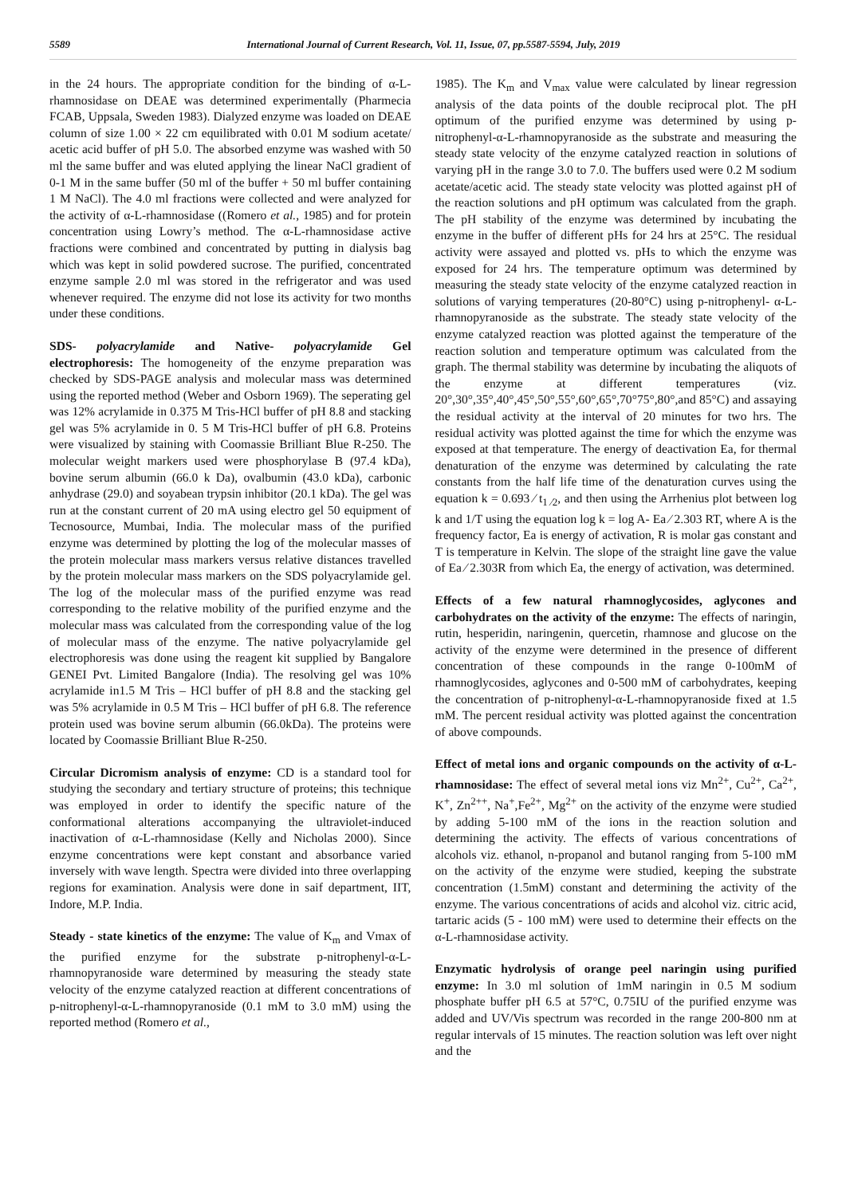5589 International Journal of Current Research, Vol. 11, Issue, 07, pp.5587-5594, July, 2019
in the 24 hours. The appropriate condition for the binding of α-L-rhamnosidase on DEAE was determined experimentally (Pharmecia FCAB, Uppsala, Sweden 1983). Dialyzed enzyme was loaded on DEAE column of size 1.00 × 22 cm equilibrated with 0.01 M sodium acetate/ acetic acid buffer of pH 5.0. The absorbed enzyme was washed with 50 ml the same buffer and was eluted applying the linear NaCl gradient of 0-1 M in the same buffer (50 ml of the buffer + 50 ml buffer containing 1 M NaCl). The 4.0 ml fractions were collected and were analyzed for the activity of α-L-rhamnosidase ((Romero et al., 1985) and for protein concentration using Lowry’s method. The α-L-rhamnosidase active fractions were combined and concentrated by putting in dialysis bag which was kept in solid powdered sucrose. The purified, concentrated enzyme sample 2.0 ml was stored in the refrigerator and was used whenever required. The enzyme did not lose its activity for two months under these conditions.
SDS- polyacrylamide and Native- polyacrylamide Gel electrophoresis: The homogeneity of the enzyme preparation was checked by SDS-PAGE analysis and molecular mass was determined using the reported method (Weber and Osborn 1969). The seperating gel was 12% acrylamide in 0.375 M Tris-HCl buffer of pH 8.8 and stacking gel was 5% acrylamide in 0. 5 M Tris-HCl buffer of pH 6.8. Proteins were visualized by staining with Coomassie Brilliant Blue R-250. The molecular weight markers used were phosphorylase B (97.4 kDa), bovine serum albumin (66.0 k Da), ovalbumin (43.0 kDa), carbonic anhydrase (29.0) and soyabean trypsin inhibitor (20.1 kDa). The gel was run at the constant current of 20 mA using electro gel 50 equipment of Tecnosource, Mumbai, India. The molecular mass of the purified enzyme was determined by plotting the log of the molecular masses of the protein molecular mass markers versus relative distances travelled by the protein molecular mass markers on the SDS polyacrylamide gel. The log of the molecular mass of the purified enzyme was read corresponding to the relative mobility of the purified enzyme and the molecular mass was calculated from the corresponding value of the log of molecular mass of the enzyme. The native polyacrylamide gel electrophoresis was done using the reagent kit supplied by Bangalore GENEI Pvt. Limited Bangalore (India). The resolving gel was 10% acrylamide in1.5 M Tris – HCl buffer of pH 8.8 and the stacking gel was 5% acrylamide in 0.5 M Tris – HCl buffer of pH 6.8. The reference protein used was bovine serum albumin (66.0kDa). The proteins were located by Coomassie Brilliant Blue R-250.
Circular Dicromism analysis of enzyme: CD is a standard tool for studying the secondary and tertiary structure of proteins; this technique was employed in order to identify the specific nature of the conformational alterations accompanying the ultraviolet-induced inactivation of α-L-rhamnosidase (Kelly and Nicholas 2000). Since enzyme concentrations were kept constant and absorbance varied inversely with wave length. Spectra were divided into three overlapping regions for examination. Analysis were done in saif department, IIT, Indore, M.P. India.
Steady - state kinetics of the enzyme: The value of K<sub>m</sub> and Vmax of the purified enzyme for the substrate p-nitrophenyl-α-L-rhamnopyranoside ware determined by measuring the steady state velocity of the enzyme catalyzed reaction at different concentrations of p-nitrophenyl-α-L-rhamnopyranoside (0.1 mM to 3.0 mM) using the reported method (Romero et al.,
1985). The K<sub>m</sub> and V<sub>max</sub> value were calculated by linear regression analysis of the data points of the double reciprocal plot. The pH optimum of the purified enzyme was determined by using p-nitrophenyl-α-L-rhamnopyranoside as the substrate and measuring the steady state velocity of the enzyme catalyzed reaction in solutions of varying pH in the range 3.0 to 7.0. The buffers used were 0.2 M sodium acetate/acetic acid. The steady state velocity was plotted against pH of the reaction solutions and pH optimum was calculated from the graph. The pH stability of the enzyme was determined by incubating the enzyme in the buffer of different pHs for 24 hrs at 25°C. The residual activity were assayed and plotted vs. pHs to which the enzyme was exposed for 24 hrs. The temperature optimum was determined by measuring the steady state velocity of the enzyme catalyzed reaction in solutions of varying temperatures (20-80°C) using p-nitrophenyl- α-L-rhamnopyranoside as the substrate. The steady state velocity of the enzyme catalyzed reaction was plotted against the temperature of the reaction solution and temperature optimum was calculated from the graph. The thermal stability was determine by incubating the aliquots of the enzyme at different temperatures (viz. 20°,30°,35°,40°,45°,50°,55°,60°,65°,70°75°,80°,and 85°C) and assaying the residual activity at the interval of 20 minutes for two hrs. The residual activity was plotted against the time for which the enzyme was exposed at that temperature. The energy of deactivation Ea, for thermal denaturation of the enzyme was determined by calculating the rate constants from the half life time of the denaturation curves using the equation k = 0.693 ⁄ t<sub>1 ⁄2</sub>, and then using the Arrhenius plot between log k and 1/T using the equation log k = log A- Ea ⁄ 2.303 RT, where A is the frequency factor, Ea is energy of activation, R is molar gas constant and T is temperature in Kelvin. The slope of the straight line gave the value of Ea ⁄ 2.303R from which Ea, the energy of activation, was determined.
Effects of a few natural rhamnoglycosides, aglycones and carbohydrates on the activity of the enzyme: The effects of naringin, rutin, hesperidin, naringenin, quercetin, rhamnose and glucose on the activity of the enzyme were determined in the presence of different concentration of these compounds in the range 0-100mM of rhamnoglycosides, aglycones and 0-500 mM of carbohydrates, keeping the concentration of p-nitrophenyl-α-L-rhamnopyranoside fixed at 1.5 mM. The percent residual activity was plotted against the concentration of above compounds.
Effect of metal ions and organic compounds on the activity of α-L-rhamnosidase: The effect of several metal ions viz Mn<sup>2+</sup>, Cu<sup>2+</sup>, Ca<sup>2+</sup>, K<sup>+</sup>, Zn<sup>2++</sup>, Na<sup>+</sup>,Fe<sup>2+</sup>, Mg<sup>2+</sup> on the activity of the enzyme were studied by adding 5-100 mM of the ions in the reaction solution and determining the activity. The effects of various concentrations of alcohols viz. ethanol, n-propanol and butanol ranging from 5-100 mM on the activity of the enzyme were studied, keeping the substrate concentration (1.5mM) constant and determining the activity of the enzyme. The various concentrations of acids and alcohol viz. citric acid, tartaric acids (5 - 100 mM) were used to determine their effects on the α-L-rhamnosidase activity.
Enzymatic hydrolysis of orange peel naringin using purified enzyme: In 3.0 ml solution of 1mM naringin in 0.5 M sodium phosphate buffer pH 6.5 at 57°C, 0.75IU of the purified enzyme was added and UV/Vis spectrum was recorded in the range 200-800 nm at regular intervals of 15 minutes. The reaction solution was left over night and the